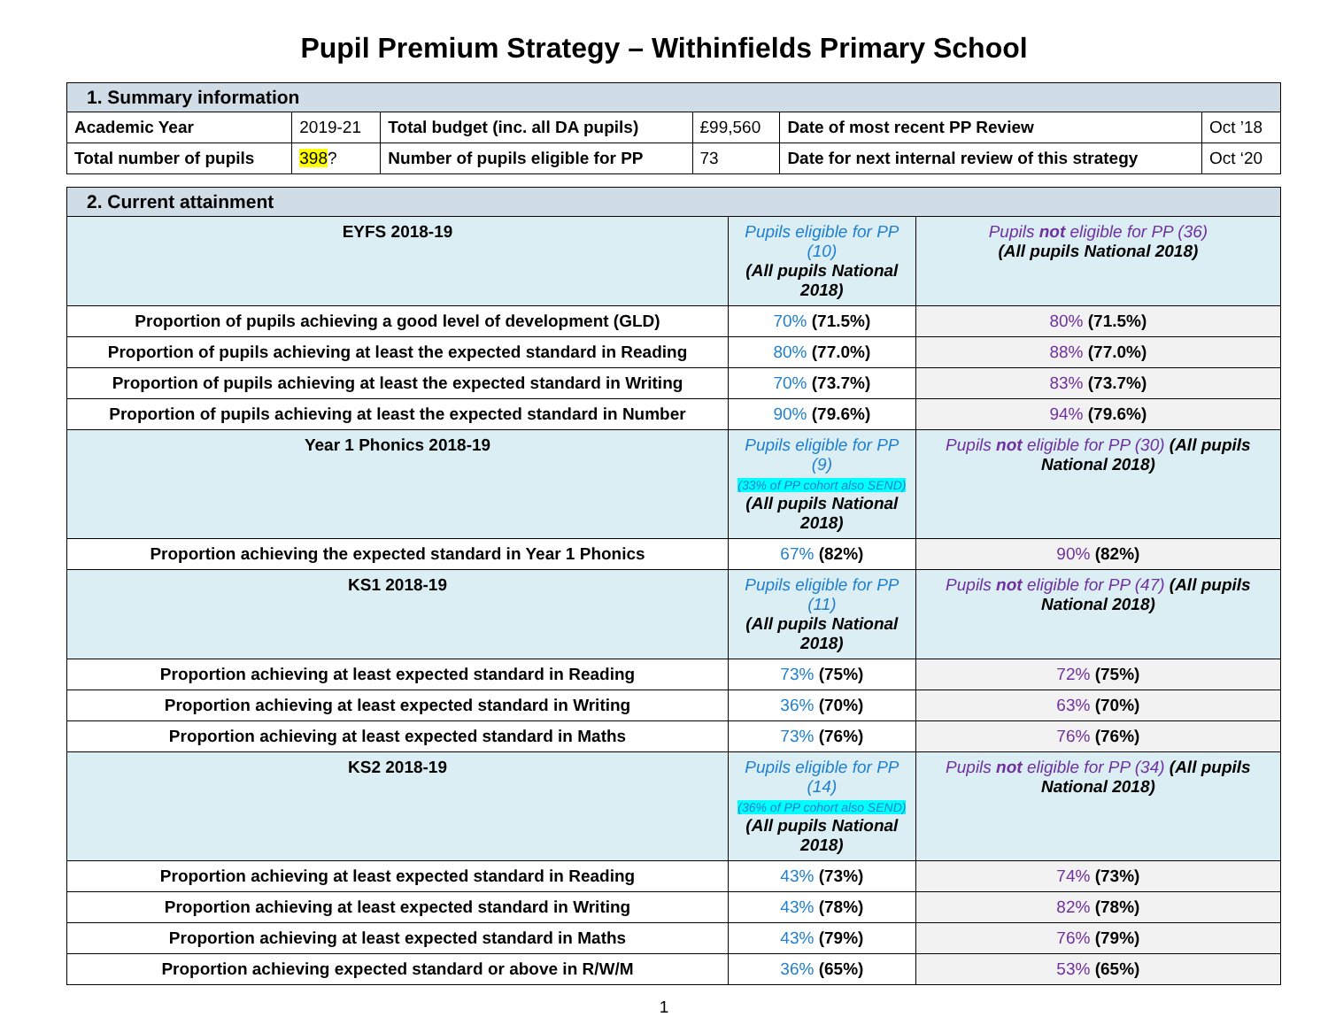Pupil Premium Strategy – Withinfields Primary School
| 1. Summary information | | | | | |
| --- | --- | --- | --- | --- | --- |
| Academic Year | 2019-21 | Total budget (inc. all DA pupils) | £99,560 | Date of most recent PP Review | Oct ’18 |
| Total number of pupils | 398 ? | Number of pupils eligible for PP | 73 | Date for next internal review of this strategy | Oct ‘20 |
| 2. Current attainment | | |
| --- | --- | --- |
| EYFS 2018-19 | Pupils eligible for PP (10) (All pupils National 2018) | Pupils not eligible for PP (36) (All pupils National 2018) |
| Proportion of pupils achieving a good level of development (GLD) | 70% (71.5%) | 80% (71.5%) |
| Proportion of pupils achieving at least the expected standard in Reading | 80% (77.0%) | 88% (77.0%) |
| Proportion of pupils achieving at least the expected standard in Writing | 70% (73.7%) | 83% (73.7%) |
| Proportion of pupils achieving at least the expected standard in Number | 90% (79.6%) | 94% (79.6%) |
| Year 1 Phonics 2018-19 | Pupils eligible for PP (9) (33% of PP cohort also SEND) (All pupils National 2018) | Pupils not eligible for PP (30) (All pupils National 2018) |
| Proportion achieving the expected standard in Year 1 Phonics | 67% (82%) | 90% (82%) |
| KS1 2018-19 | Pupils eligible for PP (11) (All pupils National 2018) | Pupils not eligible for PP (47) (All pupils National 2018) |
| Proportion achieving at least expected standard in Reading | 73% (75%) | 72% (75%) |
| Proportion achieving at least expected standard in Writing | 36% (70%) | 63% (70%) |
| Proportion achieving at least expected standard in Maths | 73% (76%) | 76% (76%) |
| KS2 2018-19 | Pupils eligible for PP (14) (36% of PP cohort also SEND) (All pupils National 2018) | Pupils not eligible for PP (34) (All pupils National 2018) |
| Proportion achieving at least expected standard in Reading | 43% (73%) | 74% (73%) |
| Proportion achieving at least expected standard in Writing | 43% (78%) | 82% (78%) |
| Proportion achieving at least expected standard in Maths | 43% (79%) | 76% (79%) |
| Proportion achieving expected standard or above in R/W/M | 36% (65%) | 53% (65%) |
1